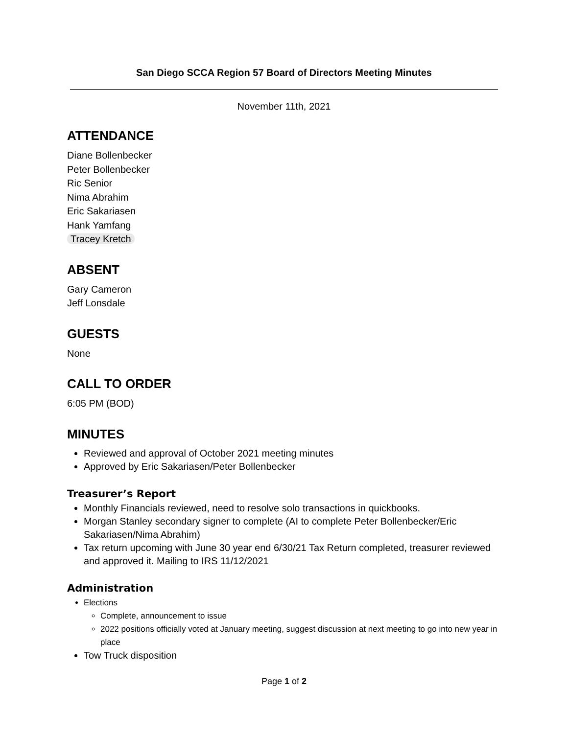San Diego SCCA Region 57 Board of Directors Meeting Minutes
November 11th, 2021
ATTENDANCE
Diane Bollenbecker
Peter Bollenbecker
Ric Senior
Nima Abrahim
Eric Sakariasen
Hank Yamfang
Tracey Kretch
ABSENT
Gary Cameron
Jeff Lonsdale
GUESTS
None
CALL TO ORDER
6:05 PM (BOD)
MINUTES
Reviewed and approval of October 2021 meeting minutes
Approved by Eric Sakariasen/Peter Bollenbecker
Treasurer’s Report
Monthly Financials reviewed, need to resolve solo transactions in quickbooks.
Morgan Stanley secondary signer to complete (AI to complete Peter Bollenbecker/Eric Sakariasen/Nima Abrahim)
Tax return upcoming with June 30 year end 6/30/21 Tax Return completed, treasurer reviewed and approved it. Mailing to IRS 11/12/2021
Administration
Elections
Complete, announcement to issue
2022 positions officially voted at January meeting, suggest discussion at next meeting to go into new year in place
Tow Truck disposition
Page 1 of 2